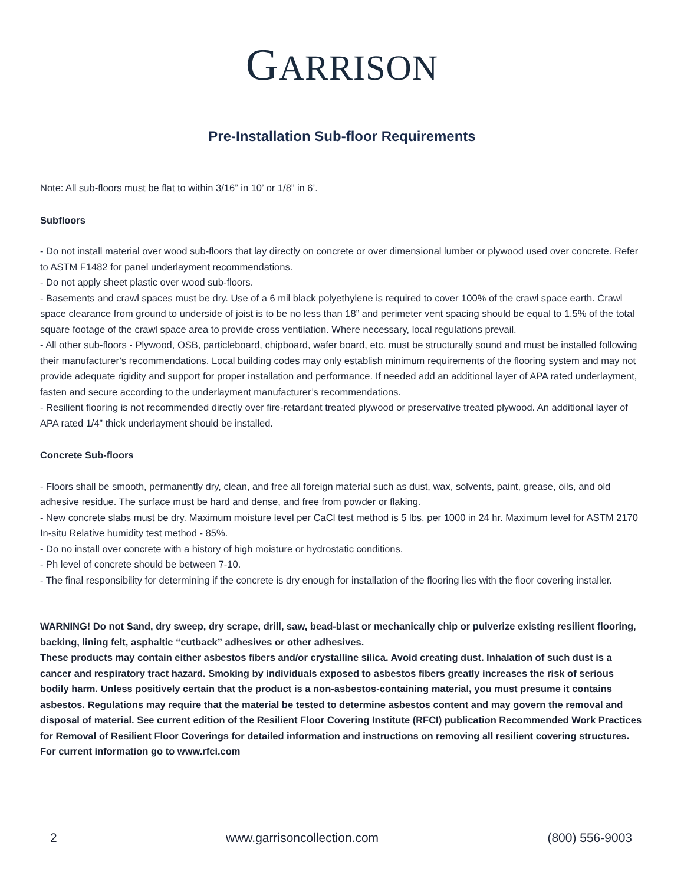GARRISON
Pre-Installation Sub-floor Requirements
Note: All sub-floors must be flat to within 3/16” in 10’ or 1/8” in 6’.
Subfloors
- Do not install material over wood sub-floors that lay directly on concrete or over dimensional lumber or plywood used over concrete. Refer to ASTM F1482 for panel underlayment recommendations.
- Do not apply sheet plastic over wood sub-floors.
- Basements and crawl spaces must be dry. Use of a 6 mil black polyethylene is required to cover 100% of the crawl space earth. Crawl space clearance from ground to underside of joist is to be no less than 18” and perimeter vent spacing should be equal to 1.5% of the total square footage of the crawl space area to provide cross ventilation. Where necessary, local regulations prevail.
- All other sub-floors - Plywood, OSB, particleboard, chipboard, wafer board, etc. must be structurally sound and must be installed following their manufacturer’s recommendations. Local building codes may only establish minimum requirements of the flooring system and may not provide adequate rigidity and support for proper installation and performance. If needed add an additional layer of APA rated underlayment, fasten and secure according to the underlayment manufacturer’s recommendations.
- Resilient flooring is not recommended directly over fire-retardant treated plywood or preservative treated plywood. An additional layer of APA rated 1/4” thick underlayment should be installed.
Concrete Sub-floors
- Floors shall be smooth, permanently dry, clean, and free all foreign material such as dust, wax, solvents, paint, grease, oils, and old adhesive residue. The surface must be hard and dense, and free from powder or flaking.
- New concrete slabs must be dry. Maximum moisture level per CaCl test method is 5 lbs. per 1000 in 24 hr. Maximum level for ASTM 2170 In-situ Relative humidity test method - 85%.
- Do no install over concrete with a history of high moisture or hydrostatic conditions.
- Ph level of concrete should be between 7-10.
- The final responsibility for determining if the concrete is dry enough for installation of the flooring lies with the floor covering installer.
WARNING! Do not Sand, dry sweep, dry scrape, drill, saw, bead-blast or mechanically chip or pulverize existing resilient flooring, backing, lining felt, asphaltic “cutback” adhesives or other adhesives.
These products may contain either asbestos fibers and/or crystalline silica. Avoid creating dust. Inhalation of such dust is a cancer and respiratory tract hazard. Smoking by individuals exposed to asbestos fibers greatly increases the risk of serious bodily harm. Unless positively certain that the product is a non-asbestos-containing material, you must presume it contains asbestos. Regulations may require that the material be tested to determine asbestos content and may govern the removal and disposal of material. See current edition of the Resilient Floor Covering Institute (RFCI) publication Recommended Work Practices for Removal of Resilient Floor Coverings for detailed information and instructions on removing all resilient covering structures. For current information go to www.rfci.com
2 www.garrisoncollection.com (800) 556-9003